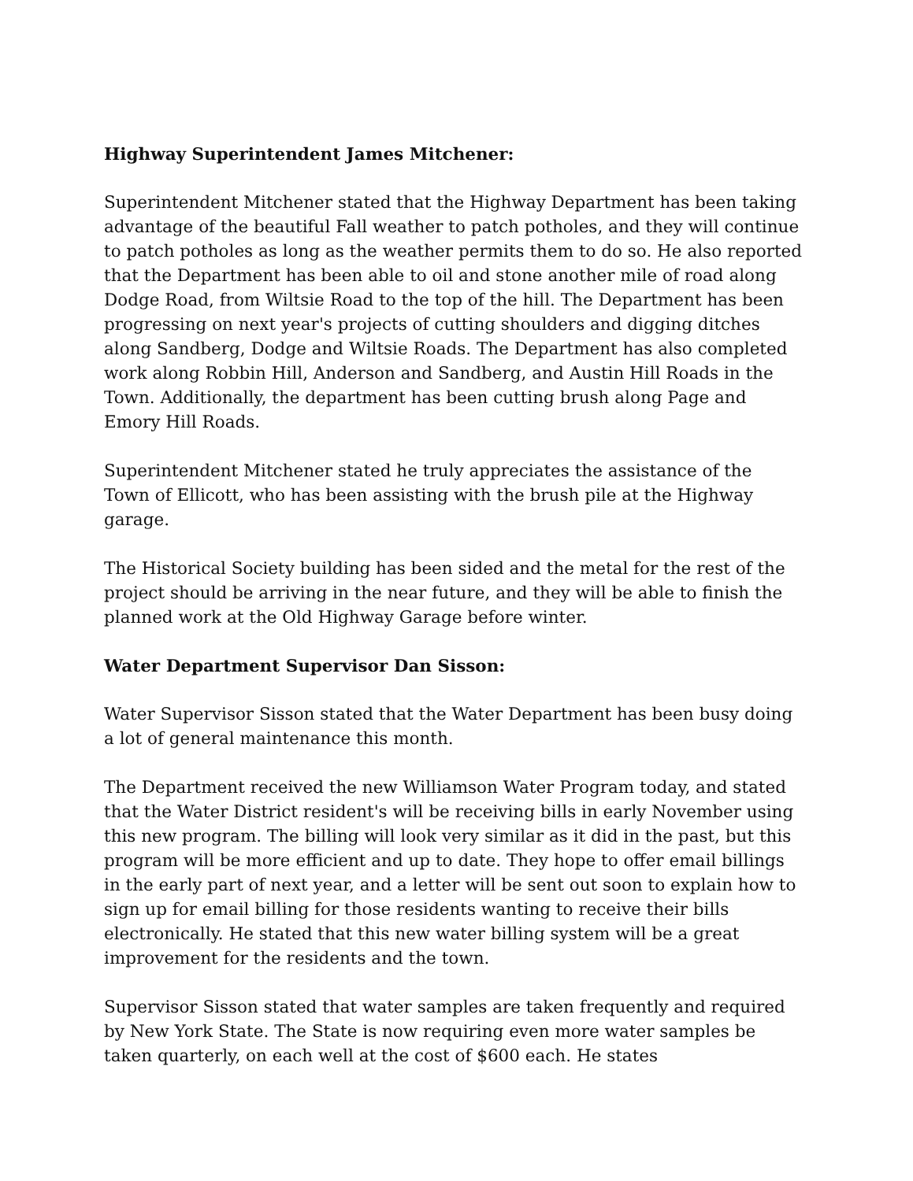Highway Superintendent James Mitchener:
Superintendent Mitchener stated that the Highway Department has been taking advantage of the beautiful Fall weather to patch potholes, and they will continue to patch potholes as long as the weather permits them to do so. He also reported that the Department has been able to oil and stone another mile of road along Dodge Road, from Wiltsie Road to the top of the hill. The Department has been progressing on next year's projects of cutting shoulders and digging ditches along Sandberg, Dodge and Wiltsie Roads. The Department has also completed work along Robbin Hill, Anderson and Sandberg, and Austin Hill Roads in the Town. Additionally, the department has been cutting brush along Page and Emory Hill Roads.
Superintendent Mitchener stated he truly appreciates the assistance of the Town of Ellicott, who has been assisting with the brush pile at the Highway garage.
The Historical Society building has been sided and the metal for the rest of the project should be arriving in the near future, and they will be able to finish the planned work at the Old Highway Garage before winter.
Water Department Supervisor Dan Sisson:
Water Supervisor Sisson stated that the Water Department has been busy doing a lot of general maintenance this month.
The Department received the new Williamson Water Program today, and stated that the Water District resident's will be receiving bills in early November using this new program. The billing will look very similar as it did in the past, but this program will be more efficient and up to date. They hope to offer email billings in the early part of next year, and a letter will be sent out soon to explain how to sign up for email billing for those residents wanting to receive their bills electronically. He stated that this new water billing system will be a great improvement for the residents and the town.
Supervisor Sisson stated that water samples are taken frequently and required by New York State. The State is now requiring even more water samples be taken quarterly, on each well at the cost of $600 each. He states